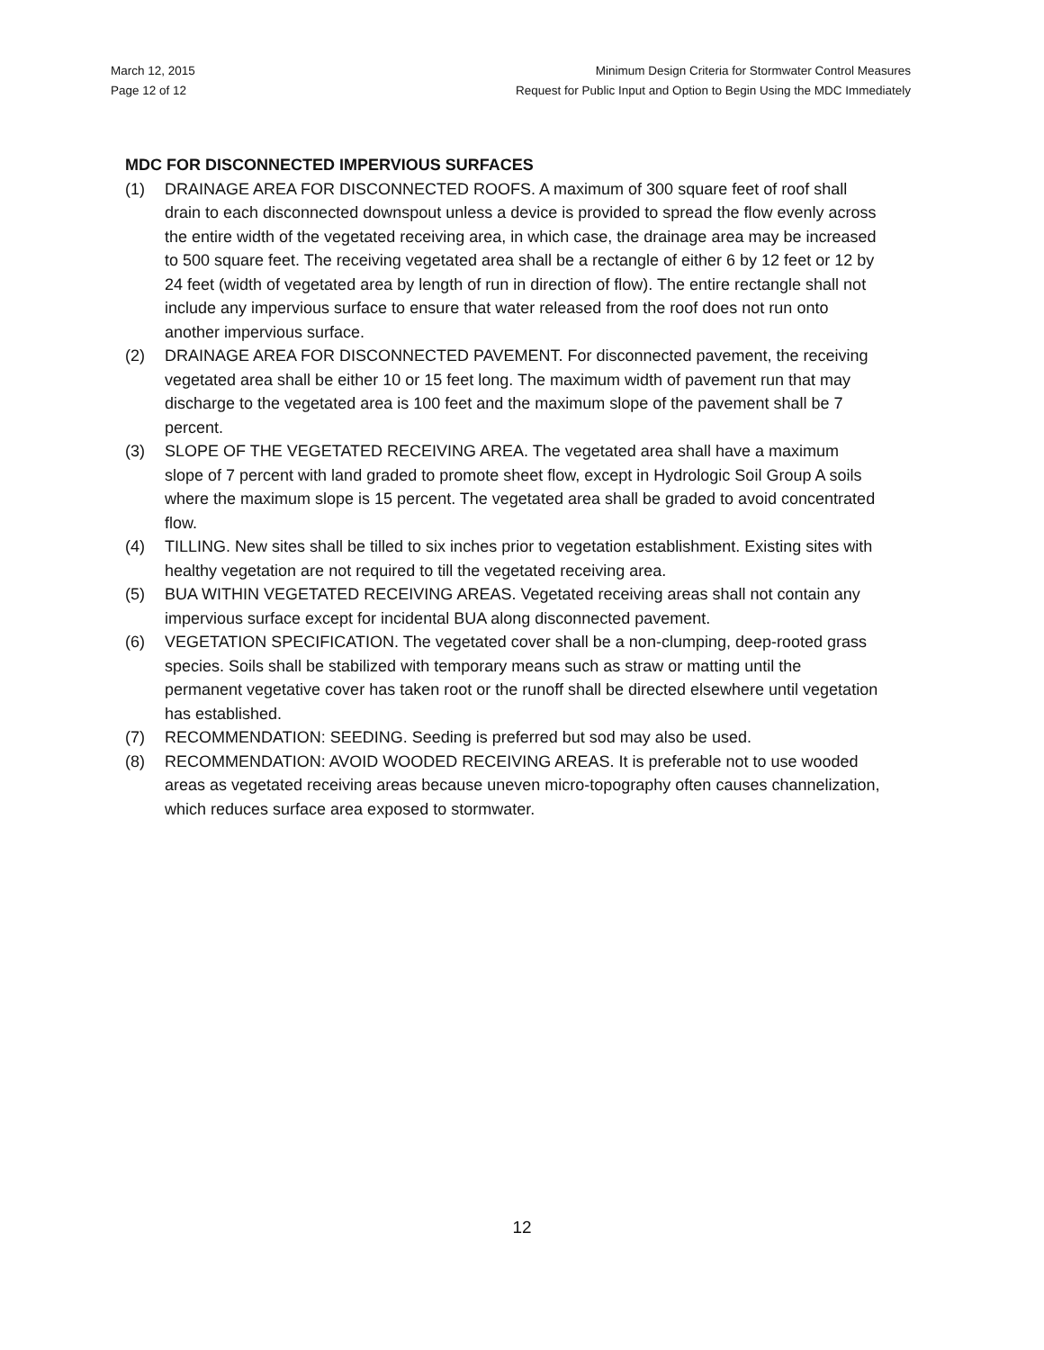March 12, 2015
Page 12 of 12
Minimum Design Criteria for Stormwater Control Measures
Request for Public Input and Option to Begin Using the MDC Immediately
MDC FOR DISCONNECTED IMPERVIOUS SURFACES
(1) DRAINAGE AREA FOR DISCONNECTED ROOFS. A maximum of 300 square feet of roof shall drain to each disconnected downspout unless a device is provided to spread the flow evenly across the entire width of the vegetated receiving area, in which case, the drainage area may be increased to 500 square feet. The receiving vegetated area shall be a rectangle of either 6 by 12 feet or 12 by 24 feet (width of vegetated area by length of run in direction of flow). The entire rectangle shall not include any impervious surface to ensure that water released from the roof does not run onto another impervious surface.
(2) DRAINAGE AREA FOR DISCONNECTED PAVEMENT. For disconnected pavement, the receiving vegetated area shall be either 10 or 15 feet long. The maximum width of pavement run that may discharge to the vegetated area is 100 feet and the maximum slope of the pavement shall be 7 percent.
(3) SLOPE OF THE VEGETATED RECEIVING AREA. The vegetated area shall have a maximum slope of 7 percent with land graded to promote sheet flow, except in Hydrologic Soil Group A soils where the maximum slope is 15 percent. The vegetated area shall be graded to avoid concentrated flow.
(4) TILLING. New sites shall be tilled to six inches prior to vegetation establishment. Existing sites with healthy vegetation are not required to till the vegetated receiving area.
(5) BUA WITHIN VEGETATED RECEIVING AREAS. Vegetated receiving areas shall not contain any impervious surface except for incidental BUA along disconnected pavement.
(6) VEGETATION SPECIFICATION. The vegetated cover shall be a non-clumping, deep-rooted grass species. Soils shall be stabilized with temporary means such as straw or matting until the permanent vegetative cover has taken root or the runoff shall be directed elsewhere until vegetation has established.
(7) RECOMMENDATION: SEEDING. Seeding is preferred but sod may also be used.
(8) RECOMMENDATION: AVOID WOODED RECEIVING AREAS. It is preferable not to use wooded areas as vegetated receiving areas because uneven micro-topography often causes channelization, which reduces surface area exposed to stormwater.
12